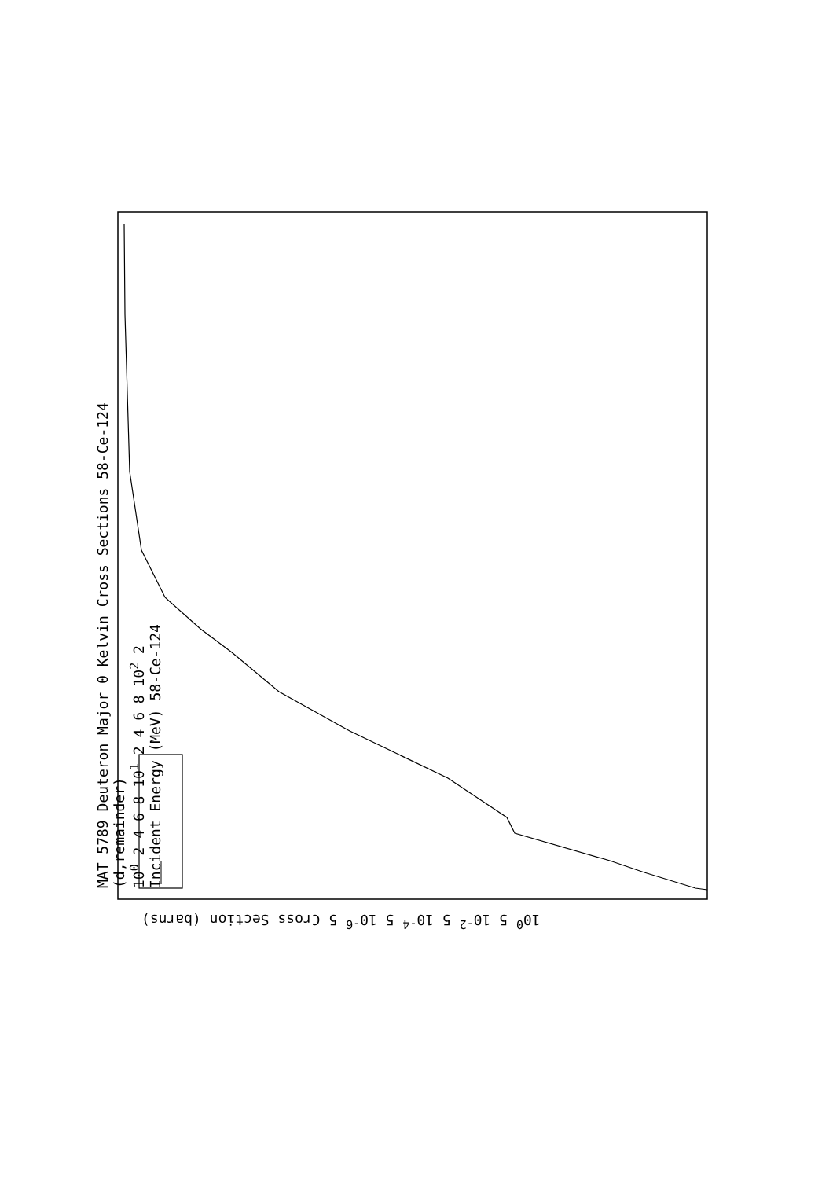MAT 5789 Deuteron Major 0 Kelvin Cross Sections 58-Ce-124
(d,remainder)
10<sup>0</sup> 2 4 6 8 10<sup>1</sup> 2 4 6 8 10<sup>2</sup> 2
Incident Energy (MeV) 58-Ce-124
10<sup>0</sup> 5 10<sup>-2</sup> 5 10<sup>-4</sup> 5 10<sup>-6</sup> 5 Cross Section (barns)